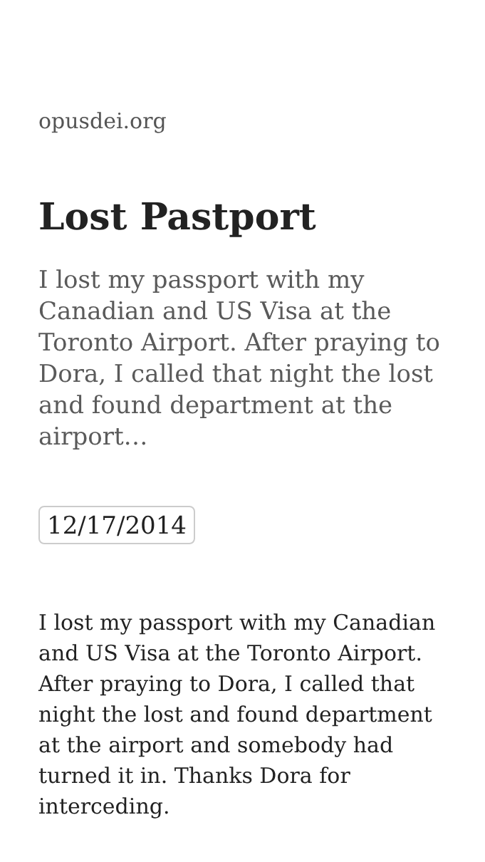opusdei.org
Lost Pastport
I lost my passport with my Canadian and US Visa at the Toronto Airport. After praying to Dora, I called that night the lost and found department at the airport…
12/17/2014
I lost my passport with my Canadian and US Visa at the Toronto Airport. After praying to Dora, I called that night the lost and found department at the airport and somebody had turned it in. Thanks Dora for interceding.